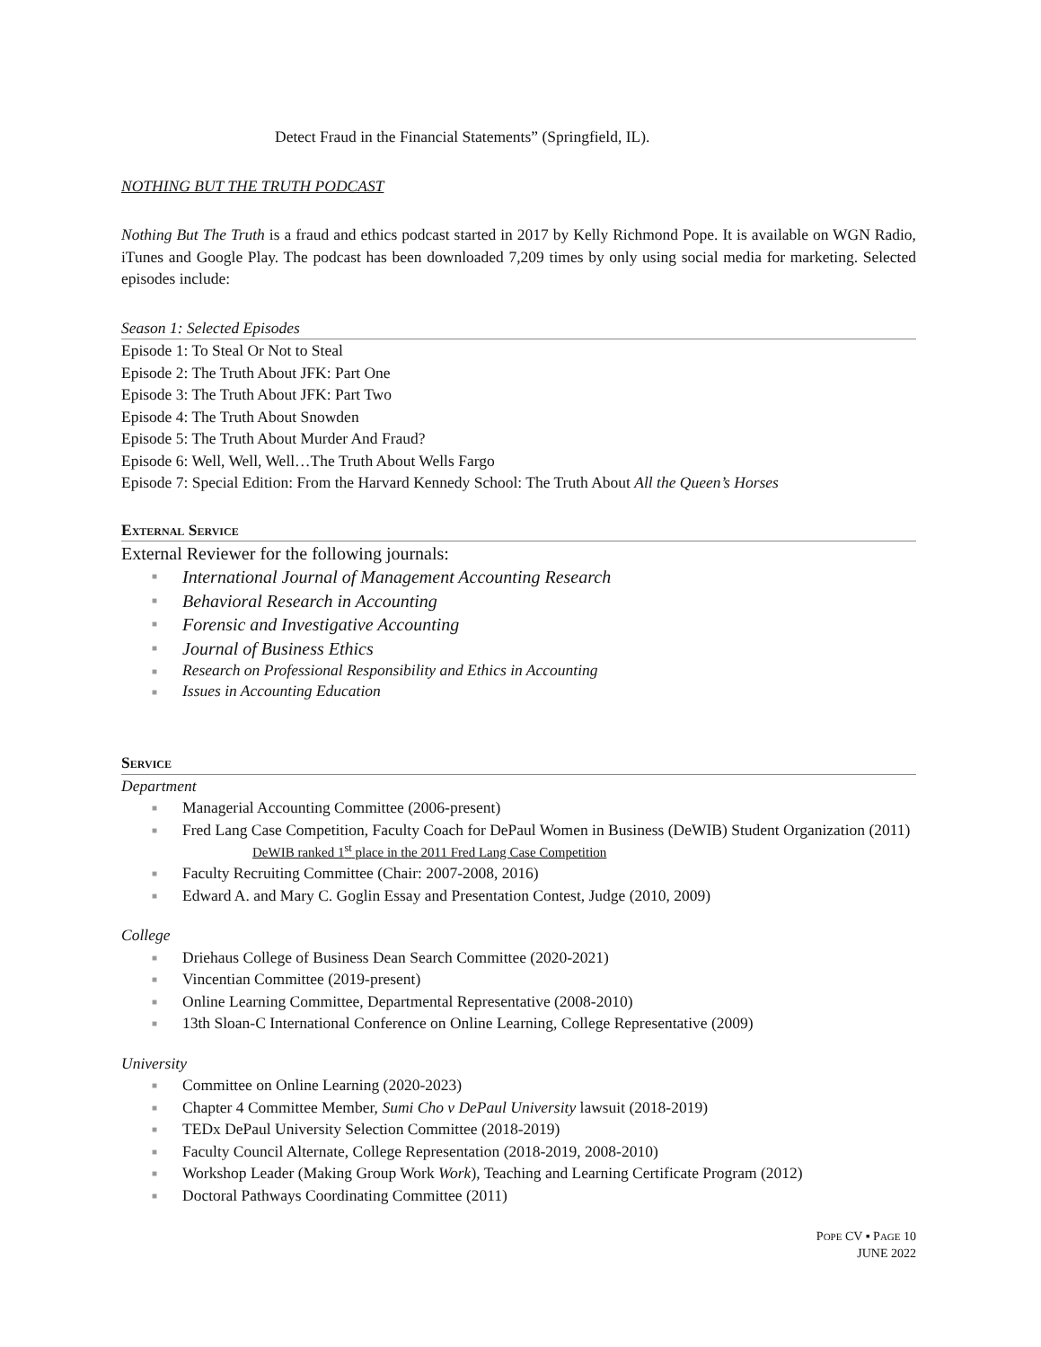Detect Fraud in the Financial Statements” (Springfield, IL).
NOTHING BUT THE TRUTH PODCAST
Nothing But The Truth is a fraud and ethics podcast started in 2017 by Kelly Richmond Pope. It is available on WGN Radio, iTunes and Google Play. The podcast has been downloaded 7,209 times by only using social media for marketing. Selected episodes include:
Season 1: Selected Episodes
Episode 1: To Steal Or Not to Steal
Episode 2: The Truth About JFK: Part One
Episode 3: The Truth About JFK: Part Two
Episode 4: The Truth About Snowden
Episode 5: The Truth About Murder And Fraud?
Episode 6: Well, Well, Well…The Truth About Wells Fargo
Episode 7: Special Edition: From the Harvard Kennedy School: The Truth About All the Queen’s Horses
External Service
External Reviewer for the following journals:
■ International Journal of Management Accounting Research
■ Behavioral Research in Accounting
■ Forensic and Investigative Accounting
■ Journal of Business Ethics
■ Research on Professional Responsibility and Ethics in Accounting
■ Issues in Accounting Education
Service
Department
■ Managerial Accounting Committee (2006-present)
■ Fred Lang Case Competition, Faculty Coach for DePaul Women in Business (DeWIB) Student Organization (2011)
DeWIB ranked 1<sup>st</sup> place in the 2011 Fred Lang Case Competition
■ Faculty Recruiting Committee (Chair: 2007-2008, 2016)
■ Edward A. and Mary C. Goglin Essay and Presentation Contest, Judge (2010, 2009)
College
■ Driehaus College of Business Dean Search Committee (2020-2021)
■ Vincentian Committee (2019-present)
■ Online Learning Committee, Departmental Representative (2008-2010)
■ 13th Sloan-C International Conference on Online Learning, College Representative (2009)
University
■ Committee on Online Learning (2020-2023)
■ Chapter 4 Committee Member, Sumi Cho v DePaul University lawsuit (2018-2019)
■ TEDx DePaul University Selection Committee (2018-2019)
■ Faculty Council Alternate, College Representation (2018-2019, 2008-2010)
■ Workshop Leader (Making Group Work Work), Teaching and Learning Certificate Program (2012)
■ Doctoral Pathways Coordinating Committee (2011)
POPE CV ▪ PAGE 10
JUNE 2022